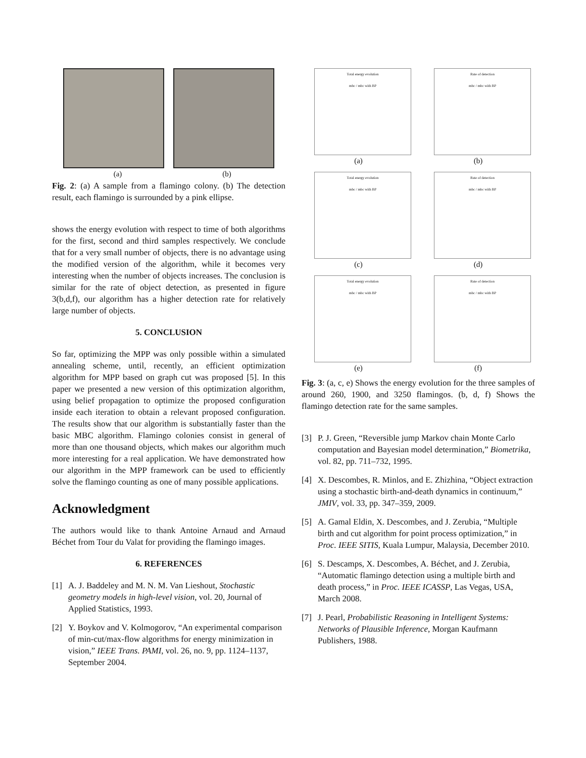(a) (b)
Fig. 2: (a) A sample from a flamingo colony. (b) The detection result, each flamingo is surrounded by a pink ellipse.
shows the energy evolution with respect to time of both algorithms for the first, second and third samples respectively. We conclude that for a very small number of objects, there is no advantage using the modified version of the algorithm, while it becomes very interesting when the number of objects increases. The conclusion is similar for the rate of object detection, as presented in figure 3(b,d,f), our algorithm has a higher detection rate for relatively large number of objects.
5. CONCLUSION
So far, optimizing the MPP was only possible within a simulated annealing scheme, until, recently, an efficient optimization algorithm for MPP based on graph cut was proposed [5]. In this paper we presented a new version of this optimization algorithm, using belief propagation to optimize the proposed configuration inside each iteration to obtain a relevant proposed configuration. The results show that our algorithm is substantially faster than the basic MBC algorithm. Flamingo colonies consist in general of more than one thousand objects, which makes our algorithm much more interesting for a real application. We have demonstrated how our algorithm in the MPP framework can be used to efficiently solve the flamingo counting as one of many possible applications.
Acknowledgment
The authors would like to thank Antoine Arnaud and Arnaud Béchet from Tour du Valat for providing the flamingo images.
6. REFERENCES
[1] A. J. Baddeley and M. N. M. Van Lieshout, Stochastic geometry models in high-level vision, vol. 20, Journal of Applied Statistics, 1993.
[2] Y. Boykov and V. Kolmogorov, “An experimental comparison of min-cut/max-flow algorithms for energy minimization in vision,” IEEE Trans. PAMI, vol. 26, no. 9, pp. 1124–1137, September 2004.
Total energy evolution
mbc / mbc with BP
(a)
Rate of detection
mbc / mbc with BP
(b)
Total energy evolution
mbc / mbc with BP
(c)
Rate of detection
mbc / mbc with BP
(d)
Total energy evolution
mbc / mbc with BP
(e)
Rate of detection
mbc / mbc with BP
(f)
Fig. 3: (a, c, e) Shows the energy evolution for the three samples of around 260, 1900, and 3250 flamingos. (b, d, f) Shows the flamingo detection rate for the same samples.
[3] P. J. Green, “Reversible jump Markov chain Monte Carlo computation and Bayesian model determination,” Biometrika, vol. 82, pp. 711–732, 1995.
[4] X. Descombes, R. Minlos, and E. Zhizhina, “Object extraction using a stochastic birth-and-death dynamics in continuum,” JMIV, vol. 33, pp. 347–359, 2009.
[5] A. Gamal Eldin, X. Descombes, and J. Zerubia, “Multiple birth and cut algorithm for point process optimization,” in Proc. IEEE SITIS, Kuala Lumpur, Malaysia, December 2010.
[6] S. Descamps, X. Descombes, A. Béchet, and J. Zerubia, “Automatic flamingo detection using a multiple birth and death process,” in Proc. IEEE ICASSP, Las Vegas, USA, March 2008.
[7] J. Pearl, Probabilistic Reasoning in Intelligent Systems: Networks of Plausible Inference, Morgan Kaufmann Publishers, 1988.